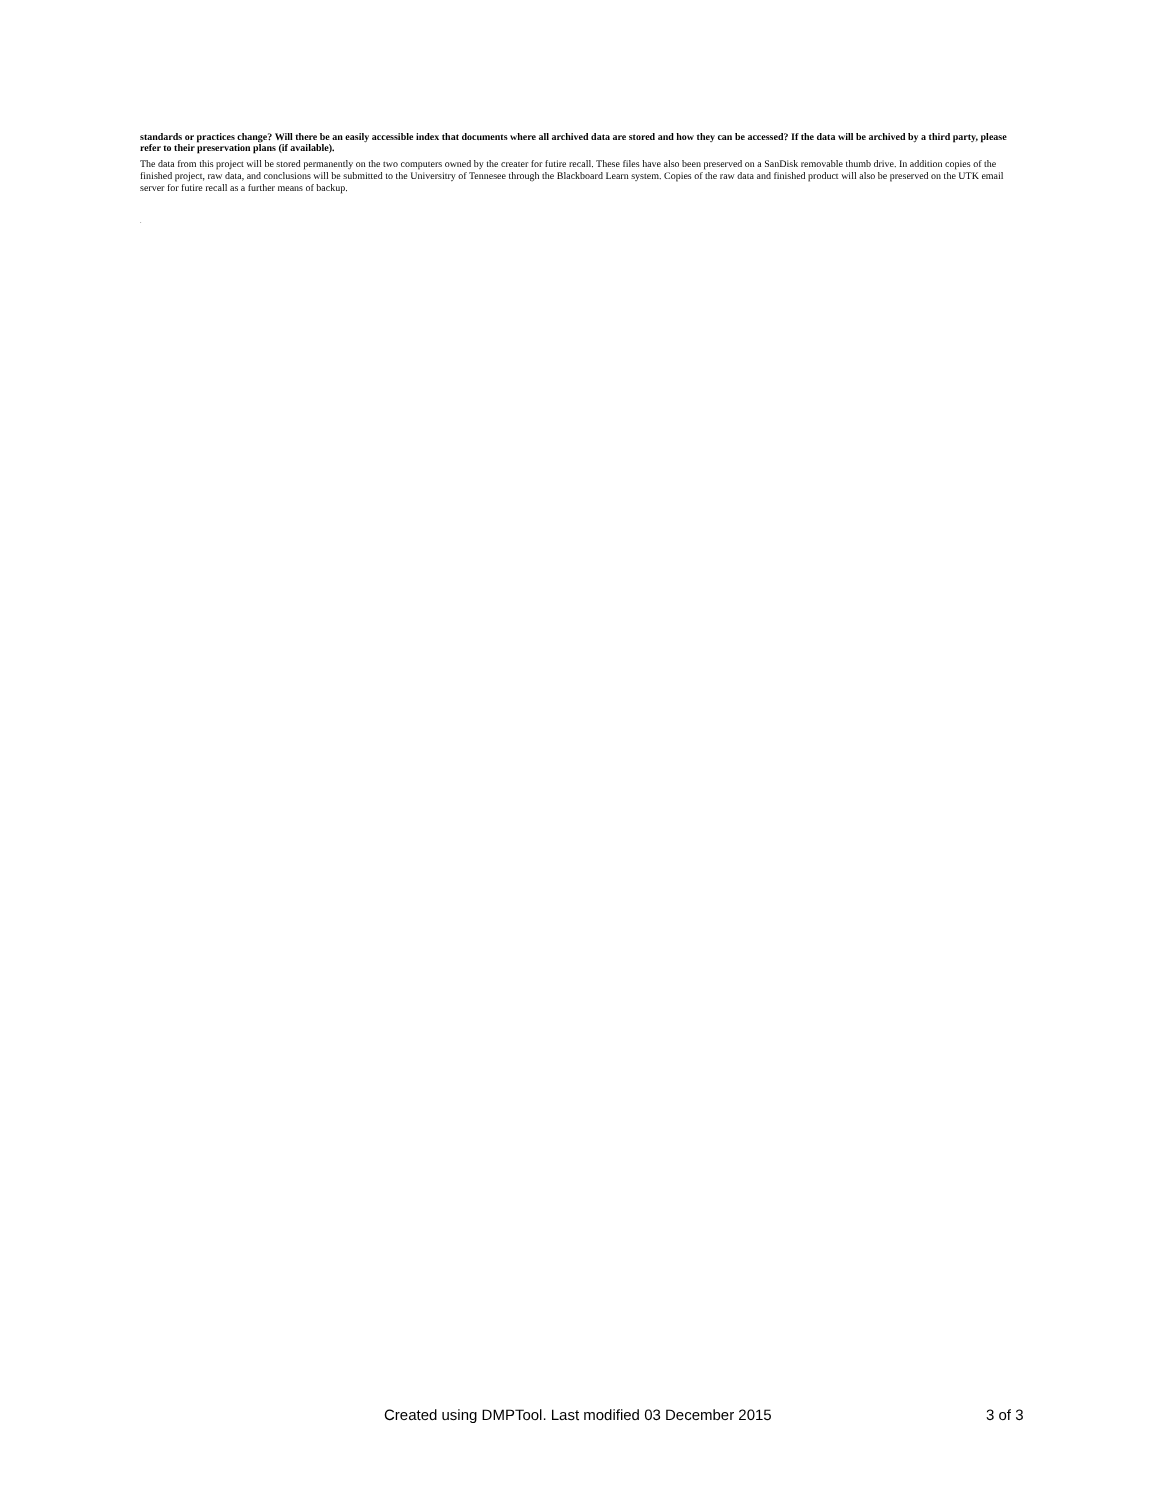standards or practices change? Will there be an easily accessible index that documents where all archived data are stored and how they can be accessed? If the data will be archived by a third party, please refer to their preservation plans (if available).
The data from this project will be stored permanently on the two computers owned by the creater for futire recall. These files have also been preserved on a SanDisk removable thumb drive. In addition copies of the finished project, raw data, and conclusions will be submitted to the Universitry of Tennesee through the Blackboard Learn system. Copies of the raw data and finished product will also be preserved on the UTK email server for futire recall as a further means of backup.
.
Created using DMPTool. Last modified 03 December 2015 3 of 3